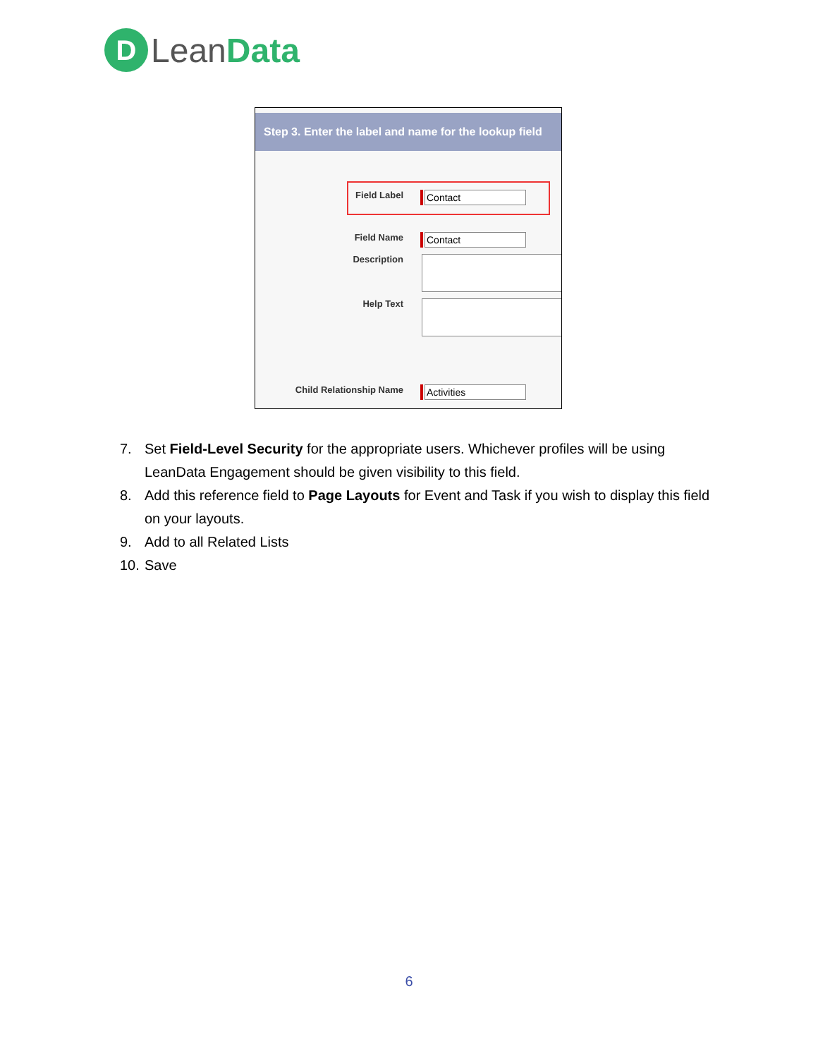D
Lean Data
Step 3. Enter the label and name for the lookup field
Field Label Contact
Field Name Contact
Description
Help Text
Child Relationship Name Activities
7. Set Field-Level Security for the appropriate users. Whichever profiles will be using LeanData Engagement should be given visibility to this field.
8. Add this reference field to Page Layouts for Event and Task if you wish to display this field on your layouts.
9. Add to all Related Lists
10.
Save
6